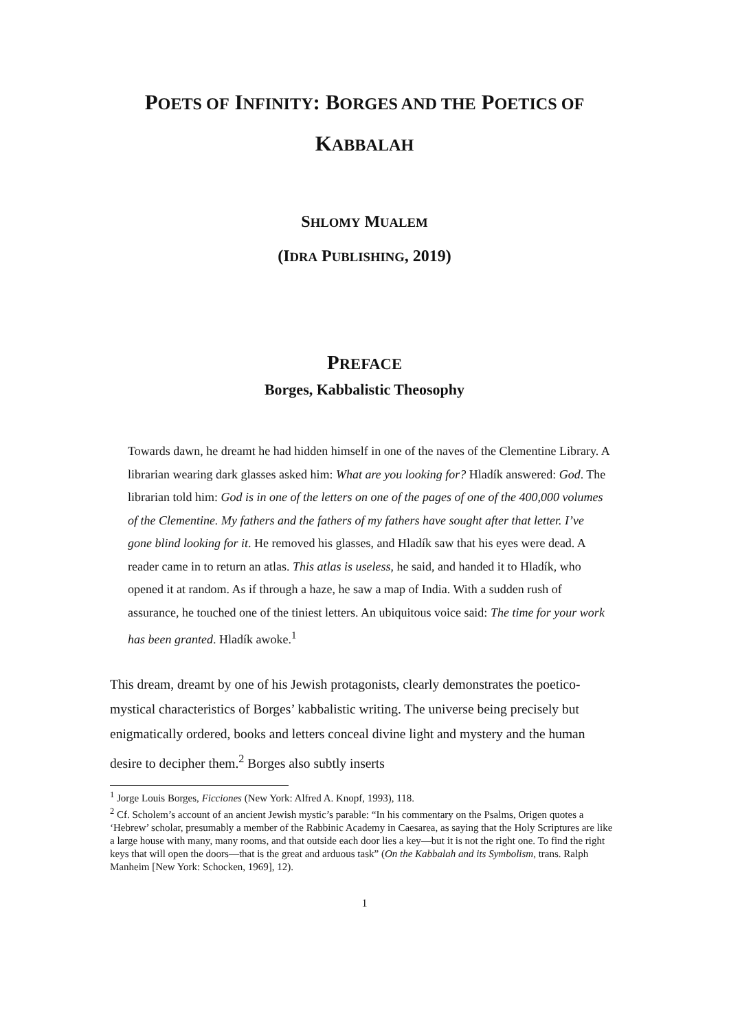POETS OF INFINITY: BORGES AND THE POETICS OF
KABBALAH
SHLOMY MUALEM
(IDRA PUBLISHING, 2019)
PREFACE
Borges, Kabbalistic Theosophy
Towards dawn, he dreamt he had hidden himself in one of the naves of the Clementine Library. A librarian wearing dark glasses asked him: What are you looking for? Hladík answered: God. The librarian told him: God is in one of the letters on one of the pages of one of the 400,000 volumes of the Clementine. My fathers and the fathers of my fathers have sought after that letter. I’ve gone blind looking for it. He removed his glasses, and Hladík saw that his eyes were dead. A reader came in to return an atlas. This atlas is useless, he said, and handed it to Hladík, who opened it at random. As if through a haze, he saw a map of India. With a sudden rush of assurance, he touched one of the tiniest letters. An ubiquitous voice said: The time for your work has been granted. Hladík awoke.<sup>1</sup>
This dream, dreamt by one of his Jewish protagonists, clearly demonstrates the poetico-mystical characteristics of Borges’ kabbalistic writing. The universe being precisely but enigmatically ordered, books and letters conceal divine light and mystery and the human desire to decipher them.<sup>2</sup> Borges also subtly inserts
<sup>1</sup> Jorge Louis Borges, Ficciones (New York: Alfred A. Knopf, 1993), 118.
<sup>2</sup> Cf. Scholem’s account of an ancient Jewish mystic’s parable: “In his commentary on the Psalms, Origen quotes a ‘Hebrew’ scholar, presumably a member of the Rabbinic Academy in Caesarea, as saying that the Holy Scriptures are like a large house with many, many rooms, and that outside each door lies a key—but it is not the right one. To find the right keys that will open the doors—that is the great and arduous task” (On the Kabbalah and its Symbolism, trans. Ralph Manheim [New York: Schocken, 1969], 12).
1